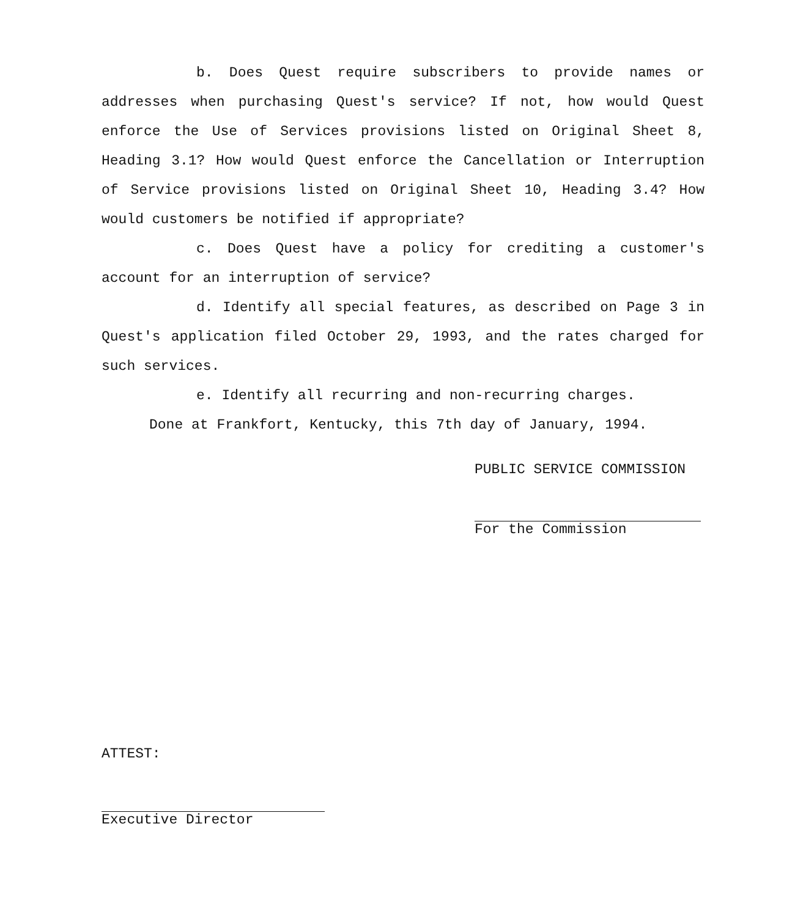b. Does Quest require subscribers to provide names or addresses when purchasing Quest's service? If not, how would Quest enforce the Use of Services provisions listed on Original Sheet 8, Heading 3.1? How would Quest enforce the Cancellation or Interruption of Service provisions listed on Original Sheet 10, Heading 3.4? How would customers be notified if appropriate?
c. Does Quest have a policy for crediting a customer's account for an interruption of service?
d. Identify all special features, as described on Page 3 in Quest's application filed October 29, 1993, and the rates charged for such services.
e. Identify all recurring and non-recurring charges.
Done at Frankfort, Kentucky, this 7th day of January, 1994.
PUBLIC SERVICE COMMISSION
For the Commission
ATTEST:
Executive Director